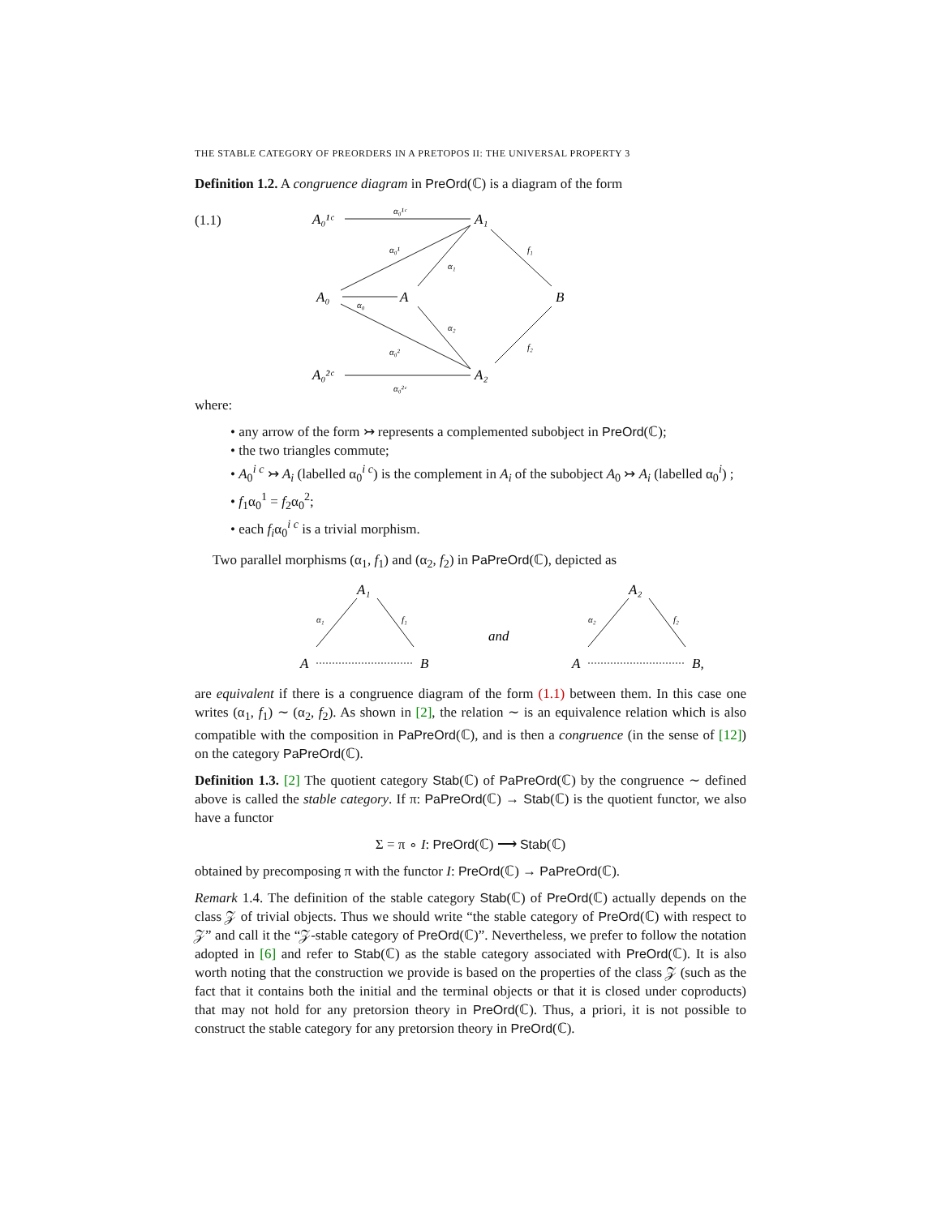THE STABLE CATEGORY OF PREORDERS IN A PRETOPOS II: THE UNIVERSAL PROPERTY 3
Definition 1.2. A congruence diagram in PreOrd(ℂ) is a diagram of the form
(1.1)
A₀¹ᶜ
A₁
A₀
A
B
A₀²ᶜ
A₂
α₀¹ᶜ
α₀¹
α₁
f₁
α₀
α₂
α₀²
f₂
α₀²ᶜ
where:
• any arrow of the form ↣ represents a complemented subobject in PreOrd(ℂ);
• the two triangles commute;
• A<sub>0</sub><sup>i c</sup> ↣ A<sub>i</sub> (labelled α<sub>0</sub><sup>i c</sup>) is the complement in A<sub>i</sub> of the subobject A<sub>0</sub> ↣ A<sub>i</sub> (labelled α<sub>0</sub><sup>i</sup>) ;
• f<sub>1</sub>α<sub>0</sub><sup>1</sup> = f<sub>2</sub>α<sub>0</sub><sup>2</sup>;
• each f<sub>i</sub>α<sub>0</sub><sup>i c</sup> is a trivial morphism.
Two parallel morphisms (α<sub>1</sub>, f<sub>1</sub>) and (α<sub>2</sub>, f<sub>2</sub>) in PaPreOrd(ℂ), depicted as
A₁
A
B
α₁
f₁
and
A₂
A
B,
α₂
f₂
are equivalent if there is a congruence diagram of the form (1.1) between them. In this case one writes (α<sub>1</sub>, f<sub>1</sub>) ∼ (α<sub>2</sub>, f<sub>2</sub>). As shown in [2], the relation ∼ is an equivalence relation which is also compatible with the composition in PaPreOrd(ℂ), and is then a congruence (in the sense of [12]) on the category PaPreOrd(ℂ).
Definition 1.3. [2] The quotient category Stab(ℂ) of PaPreOrd(ℂ) by the congruence ∼ defined above is called the stable category. If π: PaPreOrd(ℂ) → Stab(ℂ) is the quotient functor, we also have a functor
Σ = π ∘ I: PreOrd(ℂ) ⟶ Stab(ℂ)
obtained by precomposing π with the functor I: PreOrd(ℂ) → PaPreOrd(ℂ).
Remark 1.4. The definition of the stable category Stab(ℂ) of PreOrd(ℂ) actually depends on the class 𝒵 of trivial objects. Thus we should write “the stable category of PreOrd(ℂ) with respect to 𝒵” and call it the “𝒵-stable category of PreOrd(ℂ)”. Nevertheless, we prefer to follow the notation adopted in [6] and refer to Stab(ℂ) as the stable category associated with PreOrd(ℂ). It is also worth noting that the construction we provide is based on the properties of the class 𝒵 (such as the fact that it contains both the initial and the terminal objects or that it is closed under coproducts) that may not hold for any pretorsion theory in PreOrd(ℂ). Thus, a priori, it is not possible to construct the stable category for any pretorsion theory in PreOrd(ℂ).